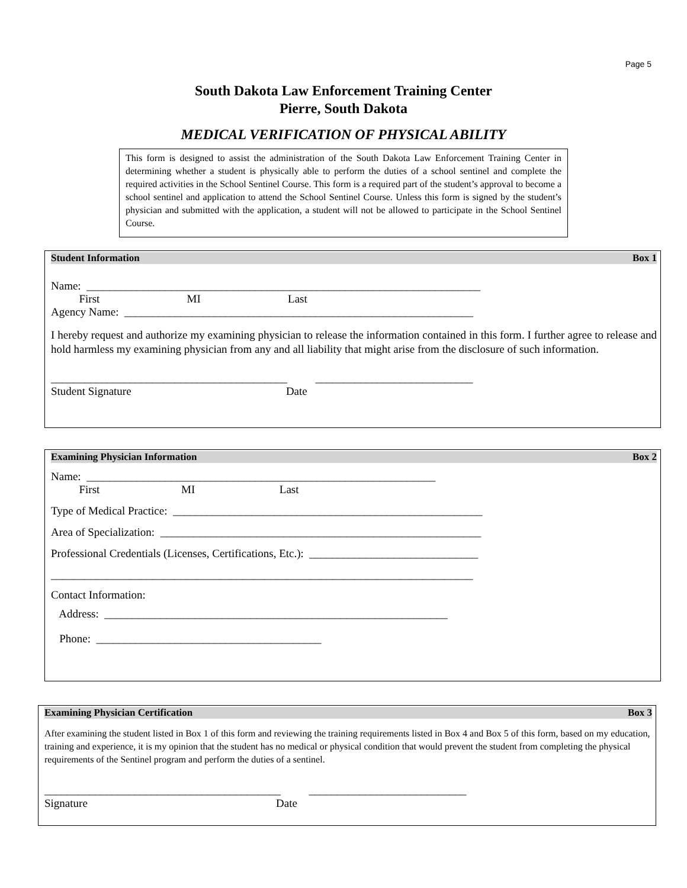Page 5
South Dakota Law Enforcement Training Center
Pierre, South Dakota
MEDICAL VERIFICATION OF PHYSICAL ABILITY
This form is designed to assist the administration of the South Dakota Law Enforcement Training Center in determining whether a student is physically able to perform the duties of a school sentinel and complete the required activities in the School Sentinel Course. This form is a required part of the student’s approval to become a school sentinel and application to attend the School Sentinel Course. Unless this form is signed by the student’s physician and submitted with the application, a student will not be allowed to participate in the School Sentinel Course.
Student Information Box 1
Name: ______________________________________________________________________
First MI Last
Agency Name: ______________________________________________________________
I hereby request and authorize my examining physician to release the information contained in this form. I further agree to release and hold harmless my examining physician from any and all liability that might arise from the disclosure of such information.
__________________________________________ ____________________________
Student Signature Date
Examining Physician Information Box 2
Name: ______________________________________________________________
First MI Last
Type of Medical Practice: _______________________________________________________
Area of Specialization: _________________________________________________________
Professional Credentials (Licenses, Certifications, Etc.): ______________________________
___________________________________________________________________________
Contact Information:
Address: _____________________________________________________________
Phone: ________________________________________
Examining Physician Certification Box 3
After examining the student listed in Box 1 of this form and reviewing the training requirements listed in Box 4 and Box 5 of this form, based on my education, training and experience, it is my opinion that the student has no medical or physical condition that would prevent the student from completing the physical requirements of the Sentinel program and perform the duties of a sentinel.
__________________________________________ ____________________________
Signature Date